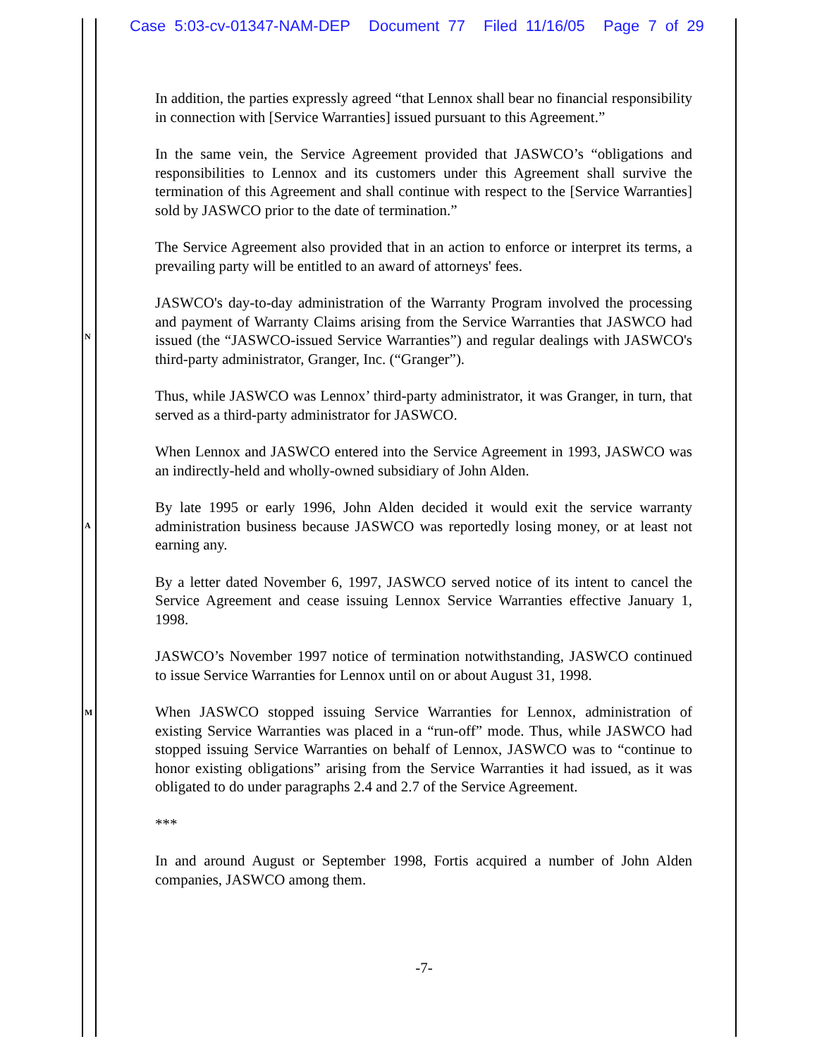Case 5:03-cv-01347-NAM-DEP Document 77 Filed 11/16/05 Page 7 of 29
N
A
M
In addition, the parties expressly agreed “that Lennox shall bear no financial responsibility in connection with [Service Warranties] issued pursuant to this Agreement.”
In the same vein, the Service Agreement provided that JASWCO’s “obligations and responsibilities to Lennox and its customers under this Agreement shall survive the termination of this Agreement and shall continue with respect to the [Service Warranties] sold by JASWCO prior to the date of termination.”
The Service Agreement also provided that in an action to enforce or interpret its terms, a prevailing party will be entitled to an award of attorneys' fees.
JASWCO's day-to-day administration of the Warranty Program involved the processing and payment of Warranty Claims arising from the Service Warranties that JASWCO had issued (the “JASWCO-issued Service Warranties”) and regular dealings with JASWCO's third-party administrator, Granger, Inc. (“Granger”).
Thus, while JASWCO was Lennox’ third-party administrator, it was Granger, in turn, that served as a third-party administrator for JASWCO.
When Lennox and JASWCO entered into the Service Agreement in 1993, JASWCO was an indirectly-held and wholly-owned subsidiary of John Alden.
By late 1995 or early 1996, John Alden decided it would exit the service warranty administration business because JASWCO was reportedly losing money, or at least not earning any.
By a letter dated November 6, 1997, JASWCO served notice of its intent to cancel the Service Agreement and cease issuing Lennox Service Warranties effective January 1, 1998.
JASWCO’s November 1997 notice of termination notwithstanding, JASWCO continued to issue Service Warranties for Lennox until on or about August 31, 1998.
When JASWCO stopped issuing Service Warranties for Lennox, administration of existing Service Warranties was placed in a “run-off” mode. Thus, while JASWCO had stopped issuing Service Warranties on behalf of Lennox, JASWCO was to “continue to honor existing obligations” arising from the Service Warranties it had issued, as it was obligated to do under paragraphs 2.4 and 2.7 of the Service Agreement.
***
In and around August or September 1998, Fortis acquired a number of John Alden companies, JASWCO among them.
-7-